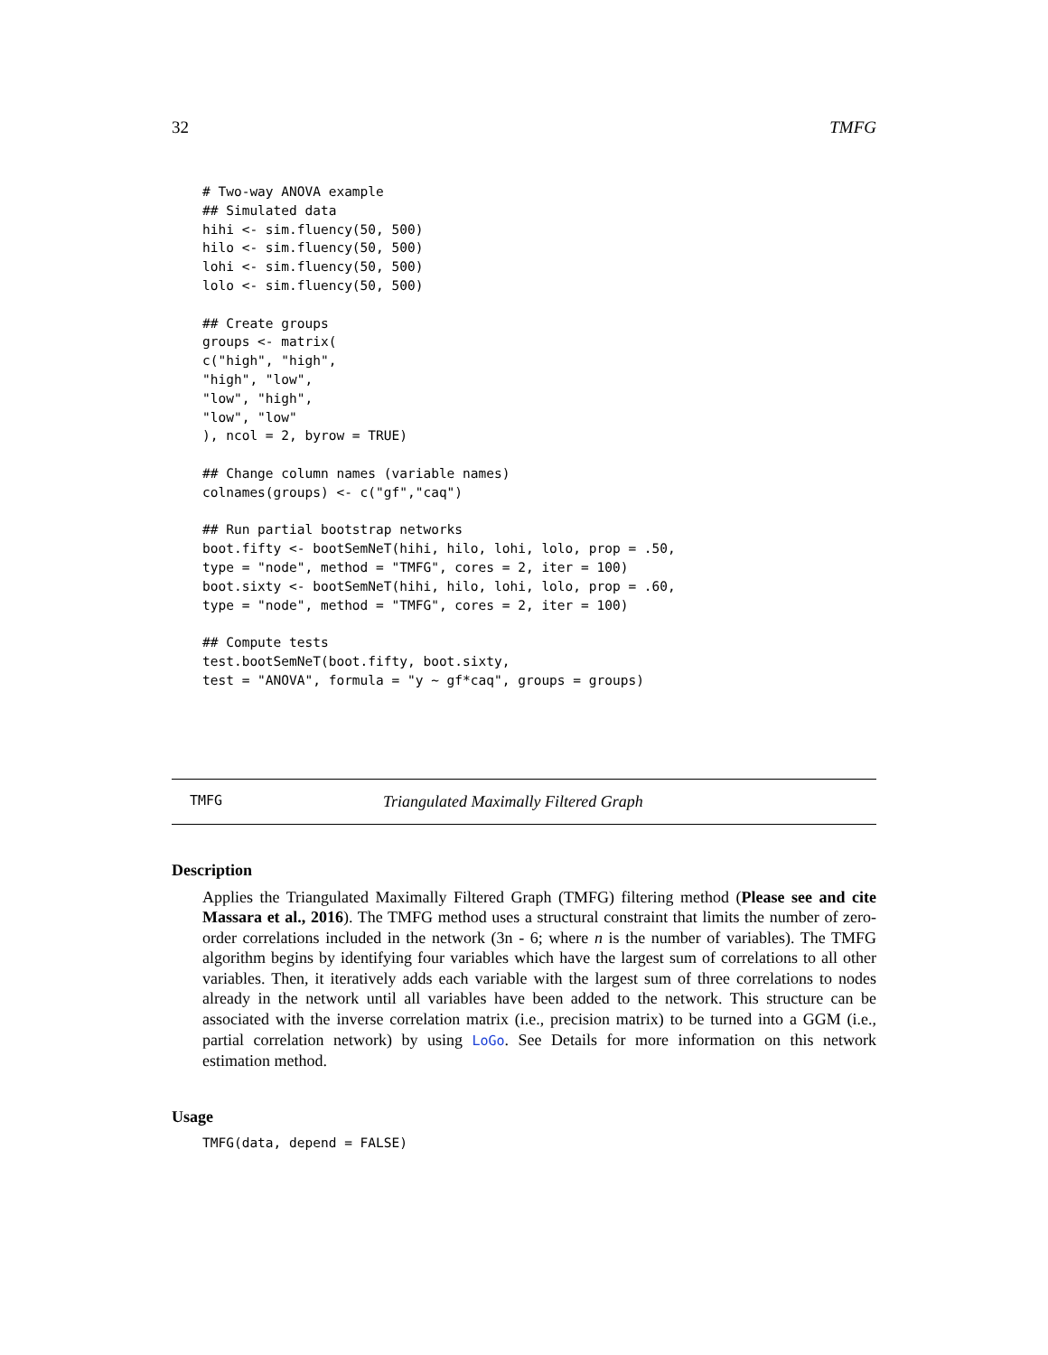32 TMFG
# Two-way ANOVA example
## Simulated data
hihi <- sim.fluency(50, 500)
hilo <- sim.fluency(50, 500)
lohi <- sim.fluency(50, 500)
lolo <- sim.fluency(50, 500)

## Create groups
groups <- matrix(
c("high", "high",
"high", "low",
"low", "high",
"low", "low"
), ncol = 2, byrow = TRUE)

## Change column names (variable names)
colnames(groups) <- c("gf","caq")

## Run partial bootstrap networks
boot.fifty <- bootSemNeT(hihi, hilo, lohi, lolo, prop = .50,
type = "node", method = "TMFG", cores = 2, iter = 100)
boot.sixty <- bootSemNeT(hihi, hilo, lohi, lolo, prop = .60,
type = "node", method = "TMFG", cores = 2, iter = 100)

## Compute tests
test.bootSemNeT(boot.fifty, boot.sixty,
test = "ANOVA", formula = "y ~ gf*caq", groups = groups)
TMFG Triangulated Maximally Filtered Graph
Description
Applies the Triangulated Maximally Filtered Graph (TMFG) filtering method (Please see and cite Massara et al., 2016). The TMFG method uses a structural constraint that limits the number of zero-order correlations included in the network (3n - 6; where n is the number of variables). The TMFG algorithm begins by identifying four variables which have the largest sum of correlations to all other variables. Then, it iteratively adds each variable with the largest sum of three correlations to nodes already in the network until all variables have been added to the network. This structure can be associated with the inverse correlation matrix (i.e., precision matrix) to be turned into a GGM (i.e., partial correlation network) by using LoGo. See Details for more information on this network estimation method.
Usage
TMFG(data, depend = FALSE)